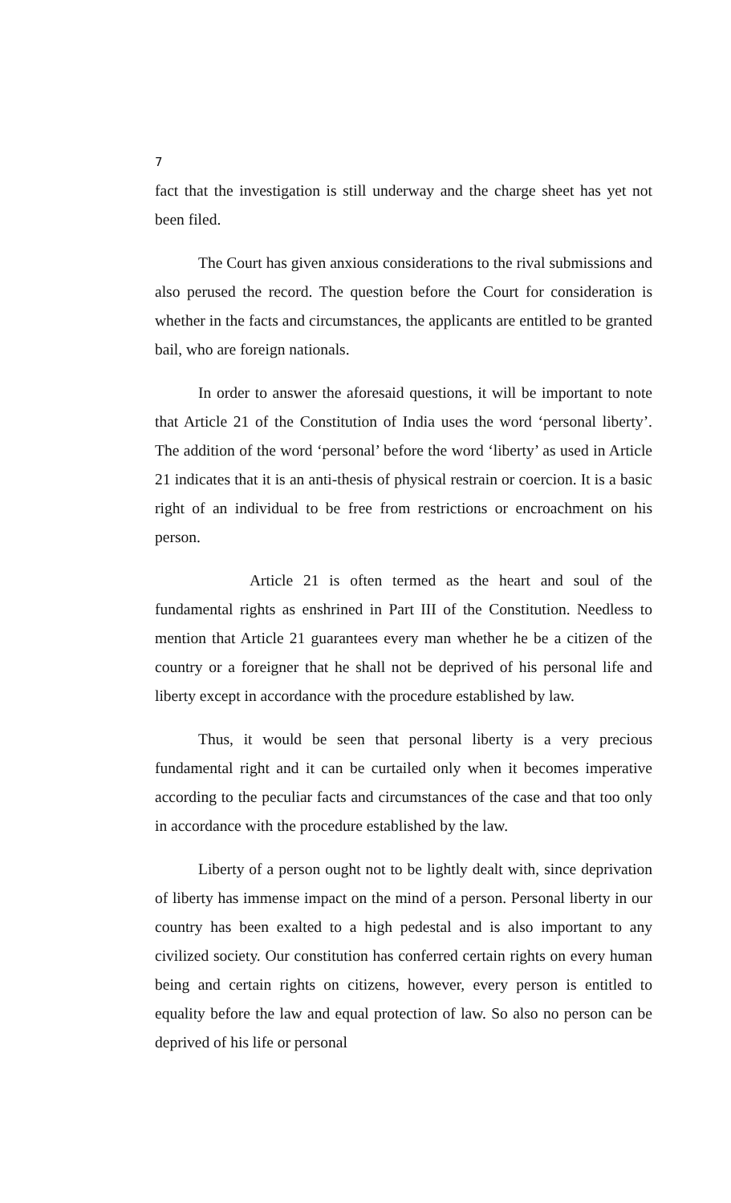7
fact that the investigation is still underway and the charge sheet has yet not been filed.
The Court has given anxious considerations to the rival submissions and also perused the record. The question before the Court for consideration is whether in the facts and circumstances, the applicants are entitled to be granted bail, who are foreign nationals.
In order to answer the aforesaid questions, it will be important to note that Article 21 of the Constitution of India uses the word ‘personal liberty’. The addition of the word ‘personal’ before the word ‘liberty’ as used in Article 21 indicates that it is an anti-thesis of physical restrain or coercion. It is a basic right of an individual to be free from restrictions or encroachment on his person.
Article 21 is often termed as the heart and soul of the fundamental rights as enshrined in Part III of the Constitution. Needless to mention that Article 21 guarantees every man whether he be a citizen of the country or a foreigner that he shall not be deprived of his personal life and liberty except in accordance with the procedure established by law.
Thus, it would be seen that personal liberty is a very precious fundamental right and it can be curtailed only when it becomes imperative according to the peculiar facts and circumstances of the case and that too only in accordance with the procedure established by the law.
Liberty of a person ought not to be lightly dealt with, since deprivation of liberty has immense impact on the mind of a person. Personal liberty in our country has been exalted to a high pedestal and is also important to any civilized society. Our constitution has conferred certain rights on every human being and certain rights on citizens, however, every person is entitled to equality before the law and equal protection of law. So also no person can be deprived of his life or personal